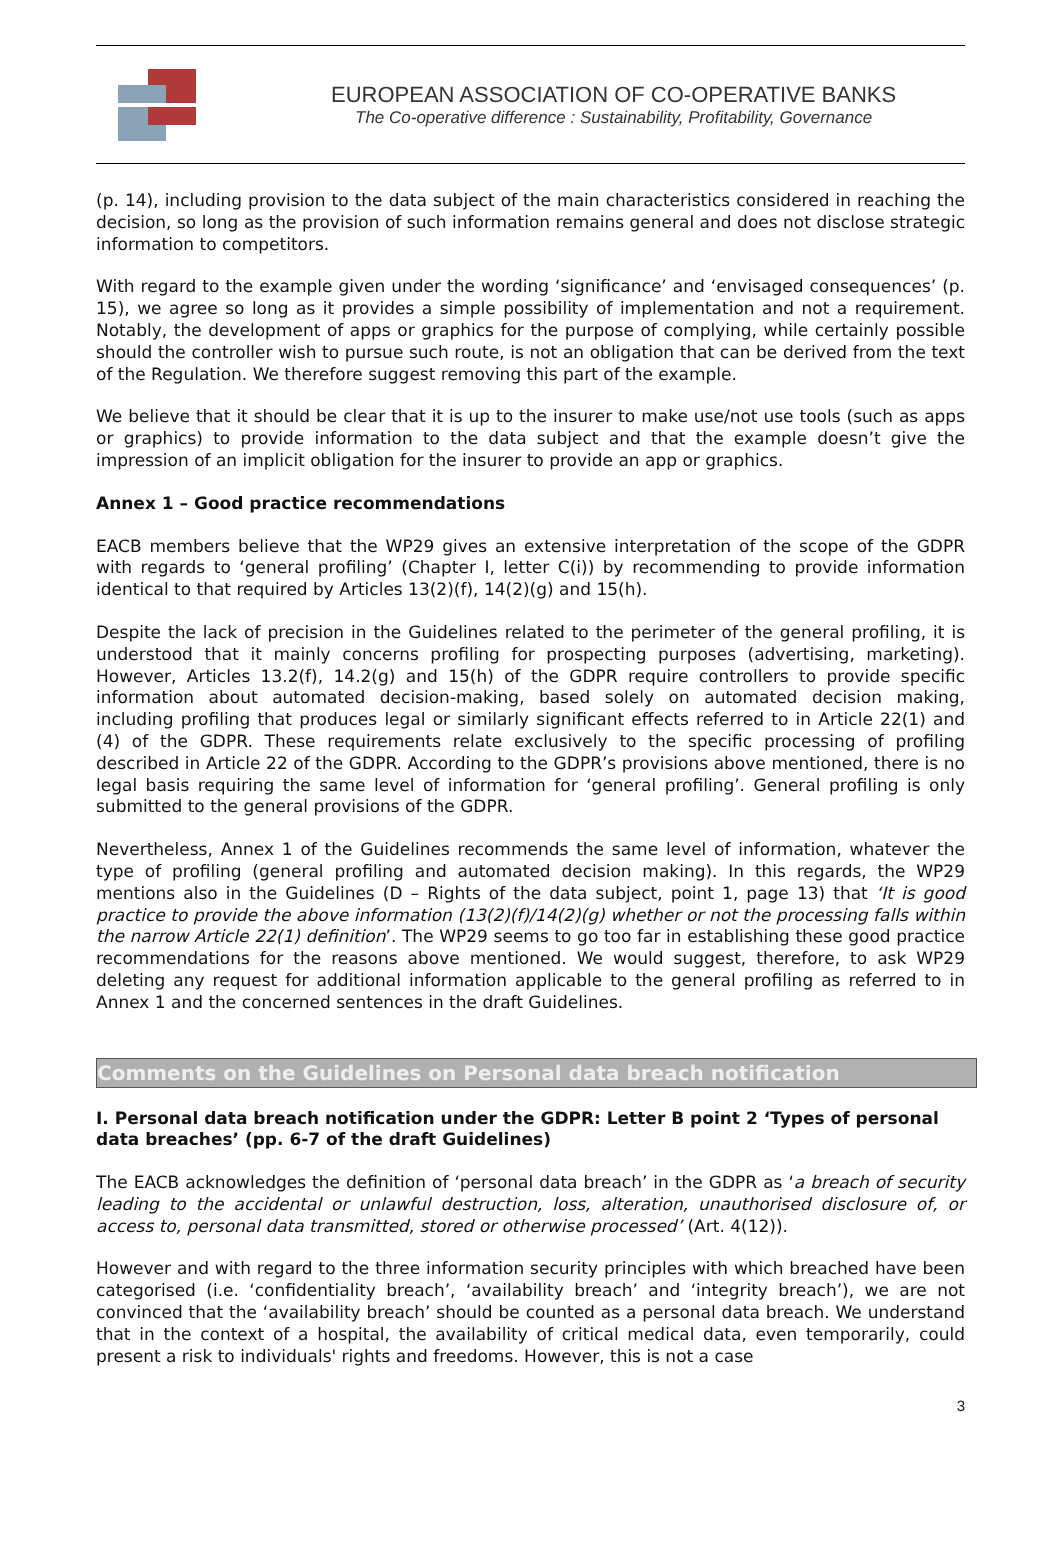EUROPEAN ASSOCIATION OF CO-OPERATIVE BANKS
The Co-operative difference : Sustainability, Profitability, Governance
(p. 14), including provision to the data subject of the main characteristics considered in reaching the decision, so long as the provision of such information remains general and does not disclose strategic information to competitors.
With regard to the example given under the wording ‘significance’ and ‘envisaged consequences’ (p. 15), we agree so long as it provides a simple possibility of implementation and not a requirement. Notably, the development of apps or graphics for the purpose of complying, while certainly possible should the controller wish to pursue such route, is not an obligation that can be derived from the text of the Regulation. We therefore suggest removing this part of the example.
We believe that it should be clear that it is up to the insurer to make use/not use tools (such as apps or graphics) to provide information to the data subject and that the example doesn’t give the impression of an implicit obligation for the insurer to provide an app or graphics.
Annex 1 – Good practice recommendations
EACB members believe that the WP29 gives an extensive interpretation of the scope of the GDPR with regards to ‘general profiling’ (Chapter I, letter C(i)) by recommending to provide information identical to that required by Articles 13(2)(f), 14(2)(g) and 15(h).
Despite the lack of precision in the Guidelines related to the perimeter of the general profiling, it is understood that it mainly concerns profiling for prospecting purposes (advertising, marketing). However, Articles 13.2(f), 14.2(g) and 15(h) of the GDPR require controllers to provide specific information about automated decision-making, based solely on automated decision making, including profiling that produces legal or similarly significant effects referred to in Article 22(1) and (4) of the GDPR. These requirements relate exclusively to the specific processing of profiling described in Article 22 of the GDPR. According to the GDPR’s provisions above mentioned, there is no legal basis requiring the same level of information for ‘general profiling’. General profiling is only submitted to the general provisions of the GDPR.
Nevertheless, Annex 1 of the Guidelines recommends the same level of information, whatever the type of profiling (general profiling and automated decision making). In this regards, the WP29 mentions also in the Guidelines (D – Rights of the data subject, point 1, page 13) that ‘It is good practice to provide the above information (13(2)(f)/14(2)(g) whether or not the processing falls within the narrow Article 22(1) definition’. The WP29 seems to go too far in establishing these good practice recommendations for the reasons above mentioned. We would suggest, therefore, to ask WP29 deleting any request for additional information applicable to the general profiling as referred to in Annex 1 and the concerned sentences in the draft Guidelines.
Comments on the Guidelines on Personal data breach notification
I. Personal data breach notification under the GDPR: Letter B point 2 ‘Types of personal data breaches’ (pp. 6-7 of the draft Guidelines)
The EACB acknowledges the definition of ‘personal data breach’ in the GDPR as ‘a breach of security leading to the accidental or unlawful destruction, loss, alteration, unauthorised disclosure of, or access to, personal data transmitted, stored or otherwise processed’ (Art. 4(12)).
However and with regard to the three information security principles with which breached have been categorised (i.e. ‘confidentiality breach’, ‘availability breach’ and ‘integrity breach’), we are not convinced that the ‘availability breach’ should be counted as a personal data breach. We understand that in the context of a hospital, the availability of critical medical data, even temporarily, could present a risk to individuals' rights and freedoms. However, this is not a case
3